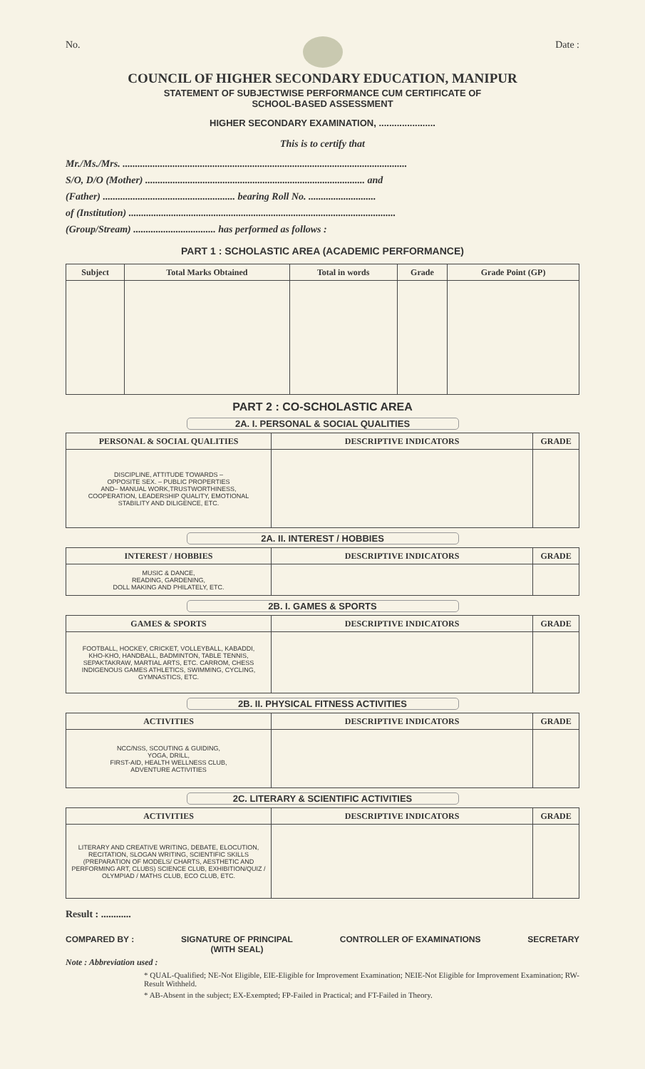No. Date :
COUNCIL OF HIGHER SECONDARY EDUCATION, MANIPUR
STATEMENT OF SUBJECTWISE PERFORMANCE CUM CERTIFICATE OF
SCHOOL-BASED ASSESSMENT
HIGHER SECONDARY EXAMINATION, ......................
This is to certify that
Mr./Ms./Mrs. ..................................................................................................................
S/O, D/O (Mother) ........................................................................................ and
(Father) ..................................................... bearing Roll No. ...........................
of (Institution) ...........................................................................................................
(Group/Stream) ................................. has performed as follows :
PART 1 : SCHOLASTIC AREA (ACADEMIC PERFORMANCE)
| Subject | Total Marks Obtained | Total in words | Grade | Grade Point (GP) |
| --- | --- | --- | --- | --- |
PART 2 : CO-SCHOLASTIC AREA
2A. I. PERSONAL & SOCIAL QUALITIES
| PERSONAL & SOCIAL QUALITIES | DESCRIPTIVE INDICATORS | GRADE |
| --- | --- | --- |
| DISCIPLINE, ATTITUDE TOWARDS – OPPOSITE SEX. – PUBLIC PROPERTIES AND– MANUAL WORK,TRUSTWORTHINESS, COOPERATION, LEADERSHIP QUALITY, EMOTIONAL STABILITY AND DILIGENCE, ETC. | | |
2A. II. INTEREST / HOBBIES
| INTEREST / HOBBIES | DESCRIPTIVE INDICATORS | GRADE |
| --- | --- | --- |
| MUSIC & DANCE, READING, GARDENING, DOLL MAKING AND PHILATELY, ETC. | | |
2B. I. GAMES & SPORTS
| GAMES & SPORTS | DESCRIPTIVE INDICATORS | GRADE |
| --- | --- | --- |
| FOOTBALL, HOCKEY, CRICKET, VOLLEYBALL, KABADDI, KHO-KHO, HANDBALL, BADMINTON, TABLE TENNIS, SEPAKTAKRAW, MARTIAL ARTS, ETC. CARROM, CHESS INDIGENOUS GAMES ATHLETICS, SWIMMING, CYCLING, GYMNASTICS, ETC. | | |
2B. II. PHYSICAL FITNESS ACTIVITIES
| ACTIVITIES | DESCRIPTIVE INDICATORS | GRADE |
| --- | --- | --- |
| NCC/NSS, SCOUTING & GUIDING, YOGA, DRILL, FIRST-AID, HEALTH WELLNESS CLUB, ADVENTURE ACTIVITIES | | |
2C. LITERARY & SCIENTIFIC ACTIVITIES
| ACTIVITIES | DESCRIPTIVE INDICATORS | GRADE |
| --- | --- | --- |
| LITERARY AND CREATIVE WRITING, DEBATE, ELOCUTION, RECITATION, SLOGAN WRITING, SCIENTIFIC SKILLS (PREPARATION OF MODELS/ CHARTS, AESTHETIC AND PERFORMING ART, CLUBS) SCIENCE CLUB, EXHIBITION/QUIZ / OLYMPIAD / MATHS CLUB, ECO CLUB, ETC. | | |
Result : ............
COMPARED BY : SIGNATURE OF PRINCIPAL
(WITH SEAL) CONTROLLER OF EXAMINATIONS SECRETARY
Note : Abbreviation used :
* QUAL-Qualified; NE-Not Eligible, EIE-Eligible for Improvement Examination; NEIE-Not Eligible for Improvement Examination; RW-Result Withheld.
* AB-Absent in the subject; EX-Exempted; FP-Failed in Practical; and FT-Failed in Theory.